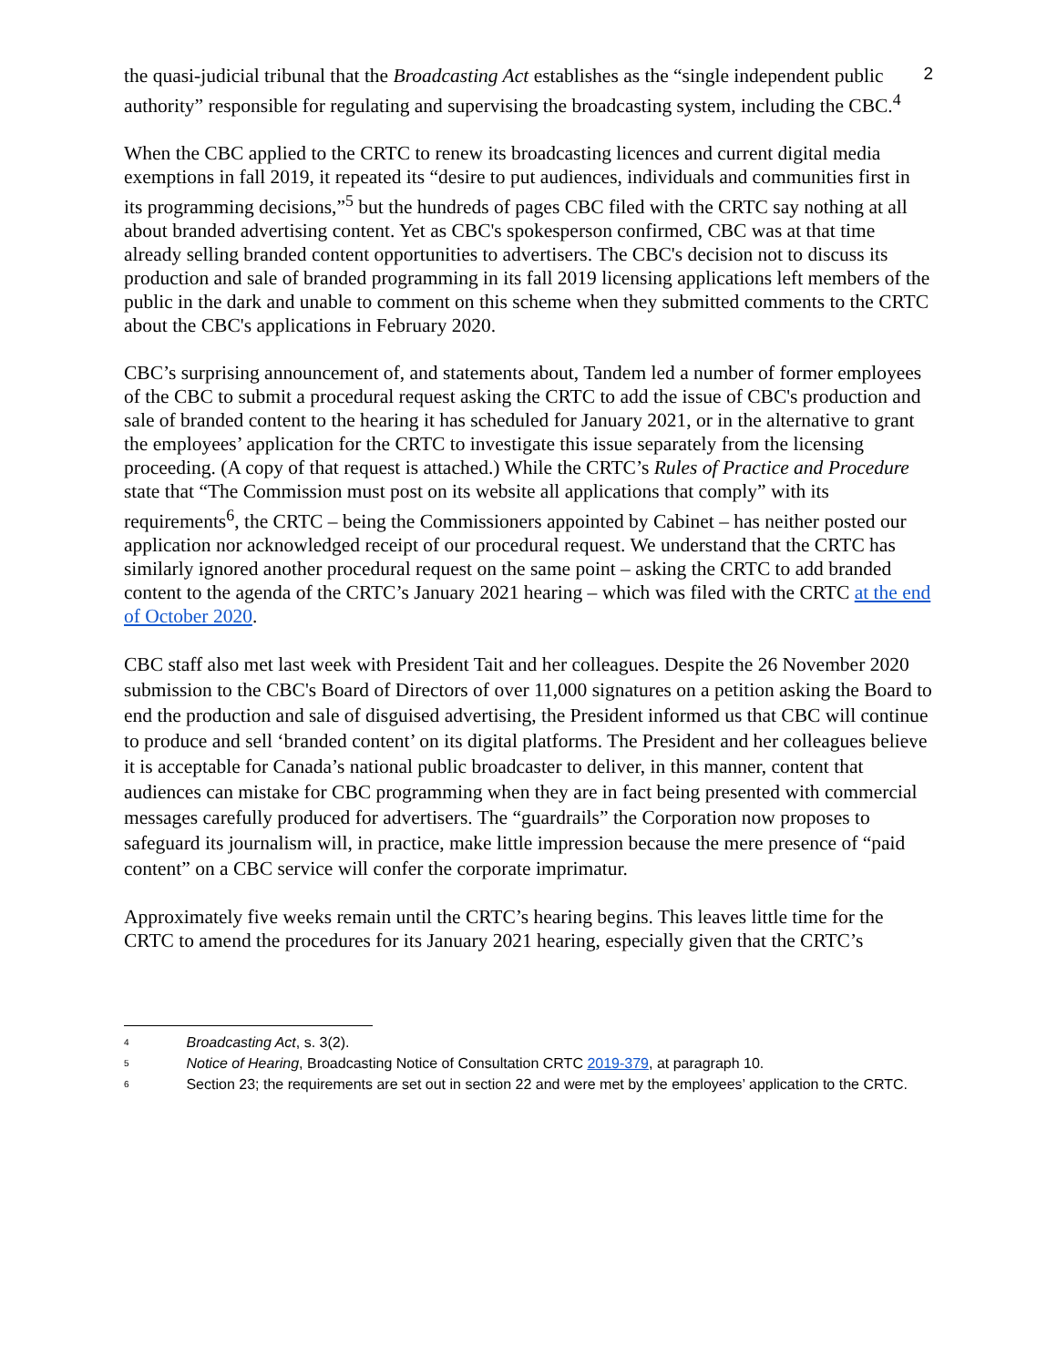2
the quasi-judicial tribunal that the Broadcasting Act establishes as the “single independent public authority” responsible for regulating and supervising the broadcasting system, including the CBC.<sup>4</sup>
When the CBC applied to the CRTC to renew its broadcasting licences and current digital media exemptions in fall 2019, it repeated its “desire to put audiences, individuals and communities first in its programming decisions,”<sup>5</sup> but the hundreds of pages CBC filed with the CRTC say nothing at all about branded advertising content. Yet as CBC's spokesperson confirmed, CBC was at that time already selling branded content opportunities to advertisers. The CBC's decision not to discuss its production and sale of branded programming in its fall 2019 licensing applications left members of the public in the dark and unable to comment on this scheme when they submitted comments to the CRTC about the CBC's applications in February 2020.
CBC’s surprising announcement of, and statements about, Tandem led a number of former employees of the CBC to submit a procedural request asking the CRTC to add the issue of CBC's production and sale of branded content to the hearing it has scheduled for January 2021, or in the alternative to grant the employees’ application for the CRTC to investigate this issue separately from the licensing proceeding. (A copy of that request is attached.) While the CRTC’s Rules of Practice and Procedure state that “The Commission must post on its website all applications that comply” with its requirements<sup>6</sup>, the CRTC – being the Commissioners appointed by Cabinet – has neither posted our application nor acknowledged receipt of our procedural request. We understand that the CRTC has similarly ignored another procedural request on the same point – asking the CRTC to add branded content to the agenda of the CRTC’s January 2021 hearing – which was filed with the CRTC at the end of October 2020.
CBC staff also met last week with President Tait and her colleagues. Despite the 26 November 2020 submission to the CBC's Board of Directors of over 11,000 signatures on a petition asking the Board to end the production and sale of disguised advertising, the President informed us that CBC will continue to produce and sell ‘branded content’ on its digital platforms. The President and her colleagues believe it is acceptable for Canada’s national public broadcaster to deliver, in this manner, content that audiences can mistake for CBC programming when they are in fact being presented with commercial messages carefully produced for advertisers. The “guardrails” the Corporation now proposes to safeguard its journalism will, in practice, make little impression because the mere presence of “paid content” on a CBC service will confer the corporate imprimatur.
Approximately five weeks remain until the CRTC’s hearing begins. This leaves little time for the CRTC to amend the procedures for its January 2021 hearing, especially given that the CRTC’s
<sup>4</sup> Broadcasting Act, s. 3(2).
<sup>5</sup> Notice of Hearing, Broadcasting Notice of Consultation CRTC 2019-379, at paragraph 10.
<sup>6</sup> Section 23; the requirements are set out in section 22 and were met by the employees’ application to the CRTC.